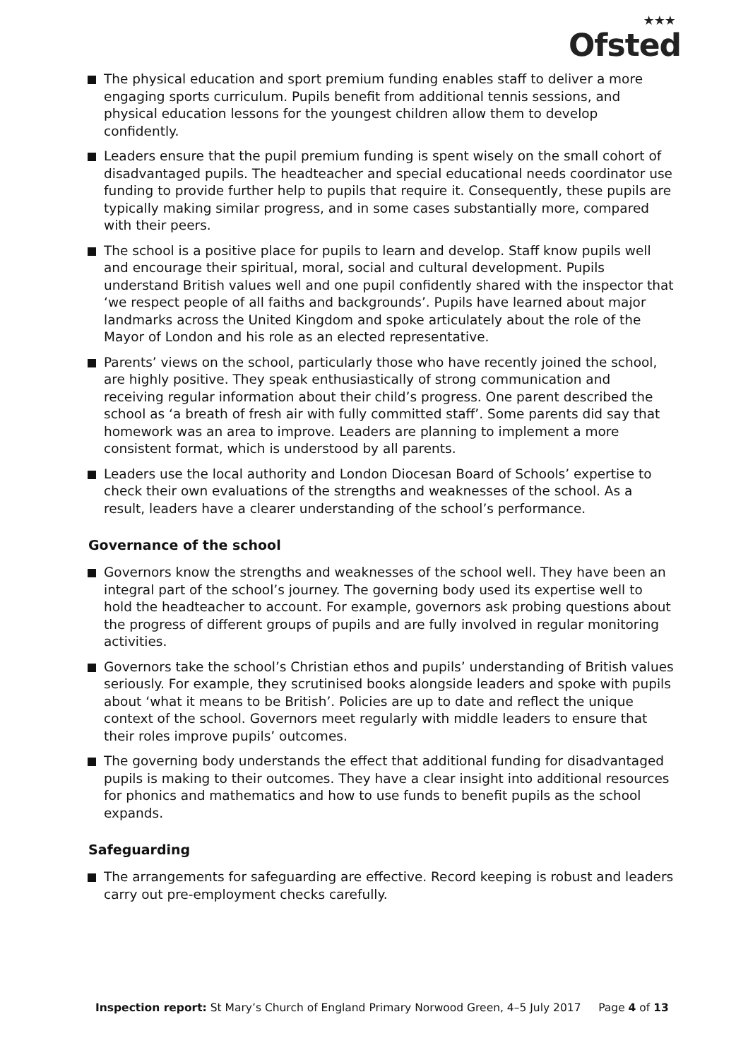★★★
Ofsted
The physical education and sport premium funding enables staff to deliver a more engaging sports curriculum. Pupils benefit from additional tennis sessions, and physical education lessons for the youngest children allow them to develop confidently.
Leaders ensure that the pupil premium funding is spent wisely on the small cohort of disadvantaged pupils. The headteacher and special educational needs coordinator use funding to provide further help to pupils that require it. Consequently, these pupils are typically making similar progress, and in some cases substantially more, compared with their peers.
The school is a positive place for pupils to learn and develop. Staff know pupils well and encourage their spiritual, moral, social and cultural development. Pupils understand British values well and one pupil confidently shared with the inspector that ‘we respect people of all faiths and backgrounds’. Pupils have learned about major landmarks across the United Kingdom and spoke articulately about the role of the Mayor of London and his role as an elected representative.
Parents’ views on the school, particularly those who have recently joined the school, are highly positive. They speak enthusiastically of strong communication and receiving regular information about their child’s progress. One parent described the school as ‘a breath of fresh air with fully committed staff’. Some parents did say that homework was an area to improve. Leaders are planning to implement a more consistent format, which is understood by all parents.
Leaders use the local authority and London Diocesan Board of Schools’ expertise to check their own evaluations of the strengths and weaknesses of the school. As a result, leaders have a clearer understanding of the school’s performance.
Governance of the school
Governors know the strengths and weaknesses of the school well. They have been an integral part of the school’s journey. The governing body used its expertise well to hold the headteacher to account. For example, governors ask probing questions about the progress of different groups of pupils and are fully involved in regular monitoring activities.
Governors take the school’s Christian ethos and pupils’ understanding of British values seriously. For example, they scrutinised books alongside leaders and spoke with pupils about ‘what it means to be British’. Policies are up to date and reflect the unique context of the school. Governors meet regularly with middle leaders to ensure that their roles improve pupils’ outcomes.
The governing body understands the effect that additional funding for disadvantaged pupils is making to their outcomes. They have a clear insight into additional resources for phonics and mathematics and how to use funds to benefit pupils as the school expands.
Safeguarding
The arrangements for safeguarding are effective. Record keeping is robust and leaders carry out pre-employment checks carefully.
Inspection report: St Mary’s Church of England Primary Norwood Green, 4–5 July 2017 Page 4 of 13